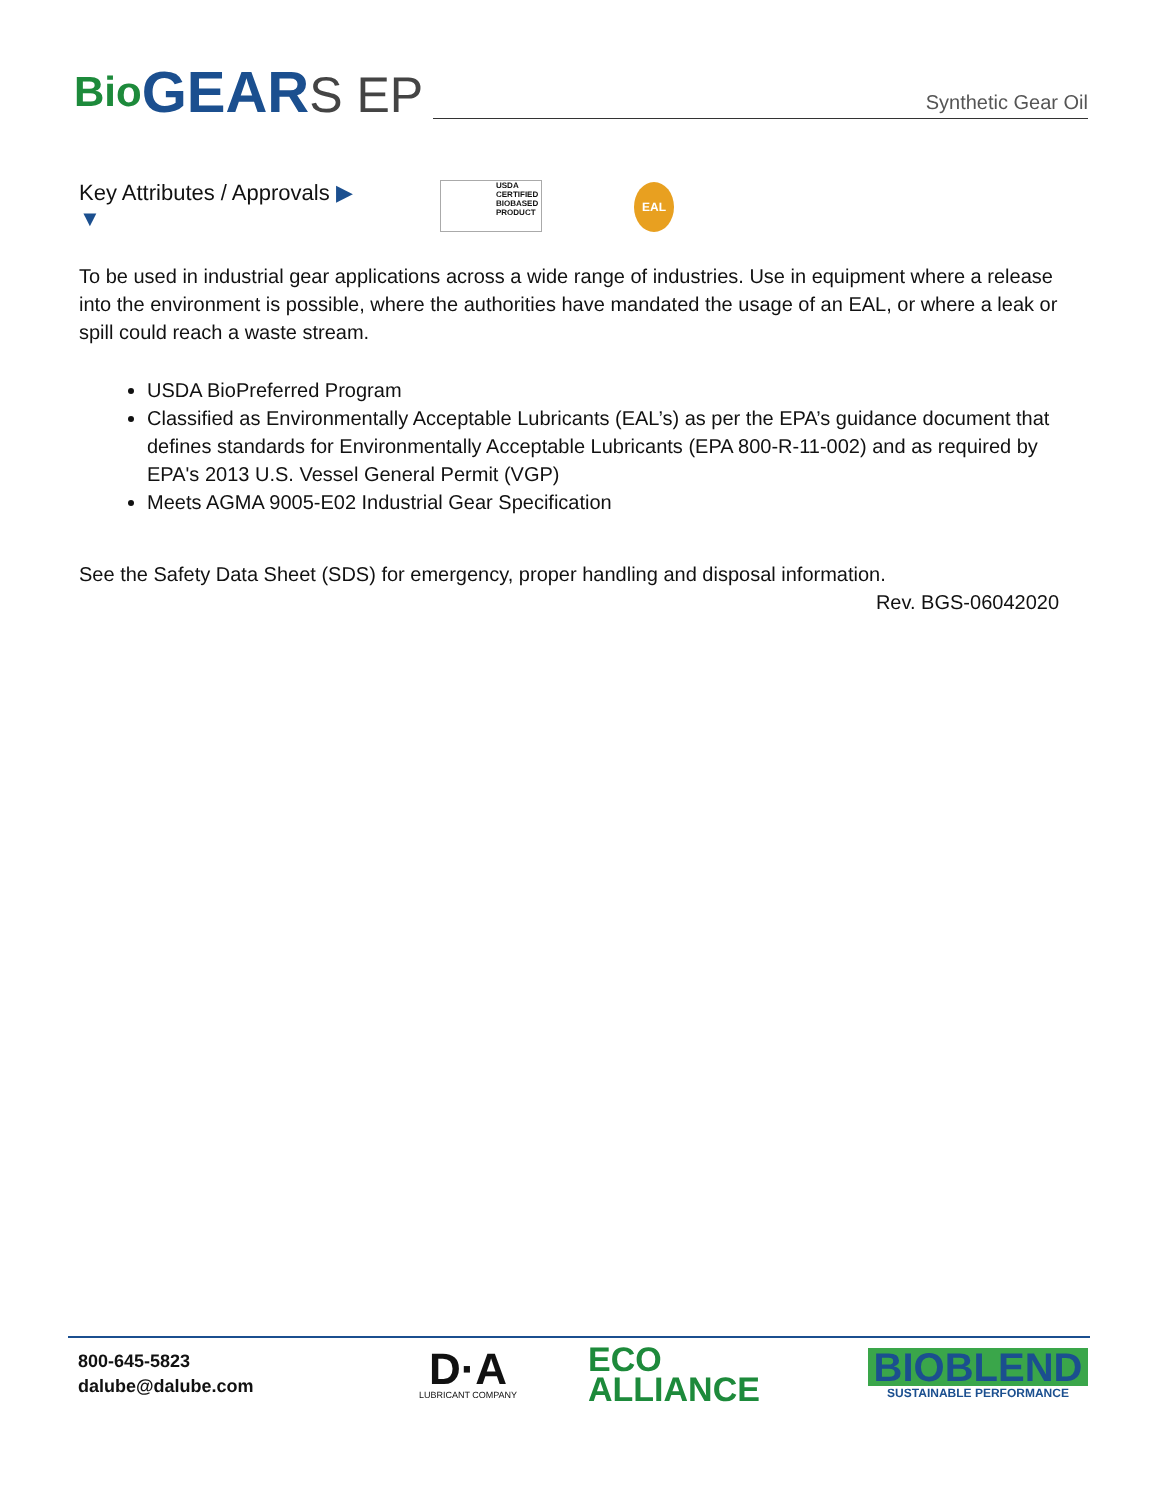Bio GEAR S EP
Synthetic Gear Oil
Key Attributes / Approvals ▶
▼
USDA CERTIFIED BIOBASED PRODUCT
EAL
To be used in industrial gear applications across a wide range of industries. Use in equipment where a release into the environment is possible, where the authorities have mandated the usage of an EAL, or where a leak or spill could reach a waste stream.
USDA BioPreferred Program
Classified as Environmentally Acceptable Lubricants (EAL’s) as per the EPA’s guidance document that defines standards for Environmentally Acceptable Lubricants (EPA 800-R-11-002) and as required by EPA's 2013 U.S. Vessel General Permit (VGP)
Meets AGMA 9005-E02 Industrial Gear Specification
See the Safety Data Sheet (SDS) for emergency, proper handling and disposal information.
Rev. BGS-06042020
800-645-5823
dalube@dalube.com
D·A
LUBRICANT COMPANY
ECO
ALLIANCE
BIOBLEND
SUSTAINABLE PERFORMANCE